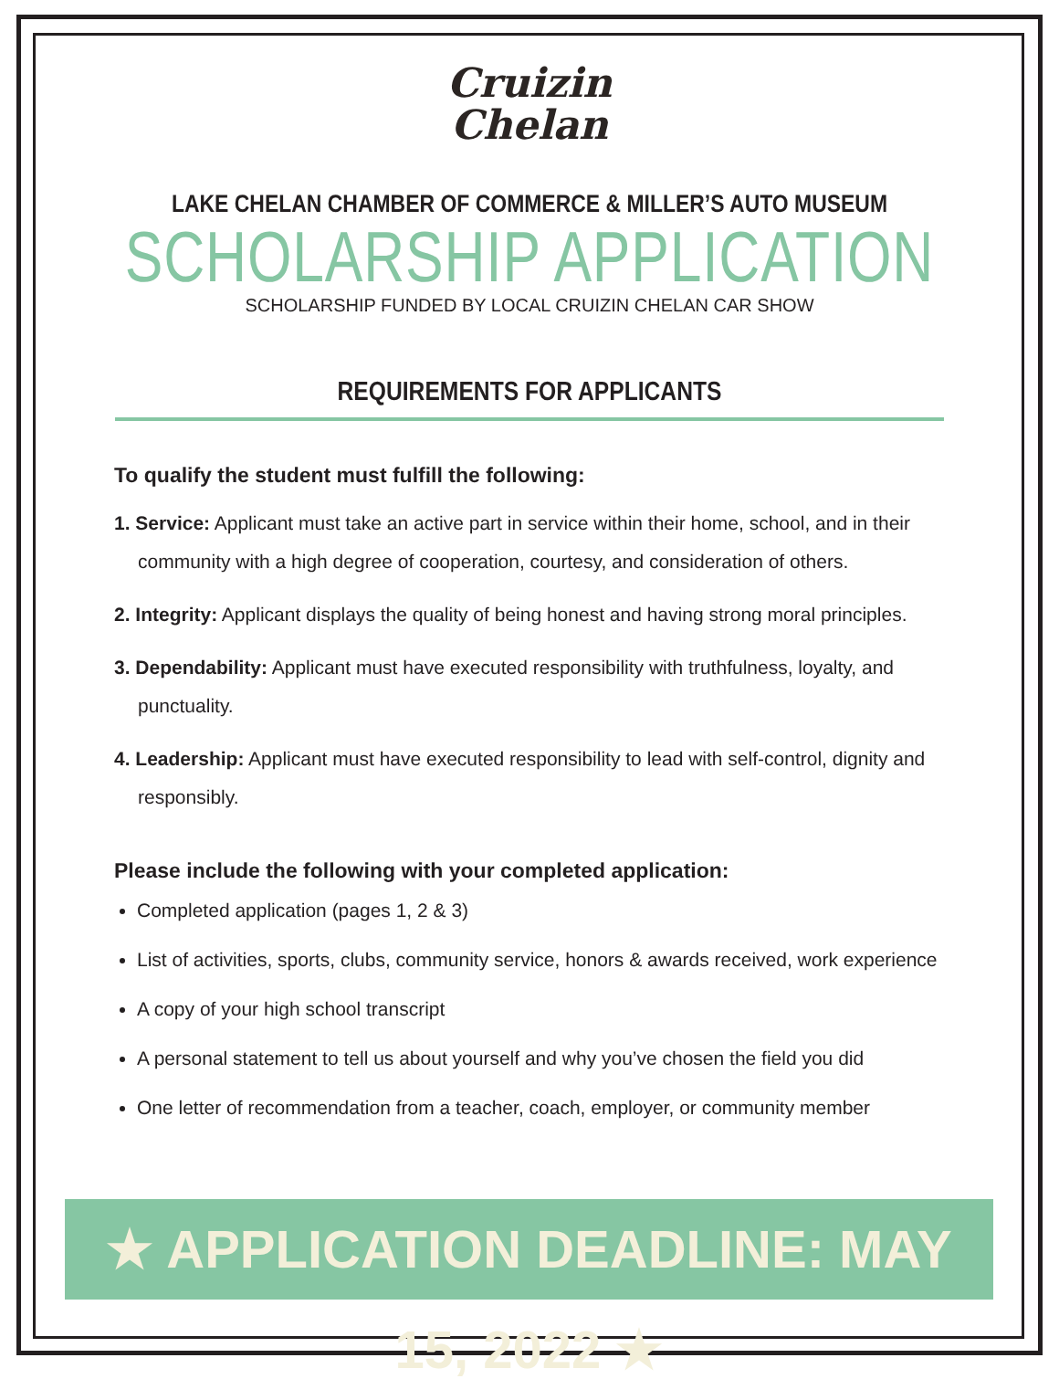Cruizin
Chelan
LAKE CHELAN CHAMBER OF COMMERCE & MILLER’S AUTO MUSEUM
SCHOLARSHIP APPLICATION
SCHOLARSHIP FUNDED BY LOCAL CRUIZIN CHELAN CAR SHOW
REQUIREMENTS FOR APPLICANTS
To qualify the student must fulfill the following:
1. Service: Applicant must take an active part in service within their home, school, and in their community with a high degree of cooperation, courtesy, and consideration of others.
2. Integrity: Applicant displays the quality of being honest and having strong moral principles.
3. Dependability: Applicant must have executed responsibility with truthfulness, loyalty, and punctuality.
4. Leadership: Applicant must have executed responsibility to lead with self-control, dignity and responsibly.
Please include the following with your completed application:
Completed application (pages 1, 2 & 3)
List of activities, sports, clubs, community service, honors & awards received, work experience
A copy of your high school transcript
A personal statement to tell us about yourself and why you’ve chosen the field you did
One letter of recommendation from a teacher, coach, employer, or community member
★ APPLICATION DEADLINE: MAY 15, 2022 ★